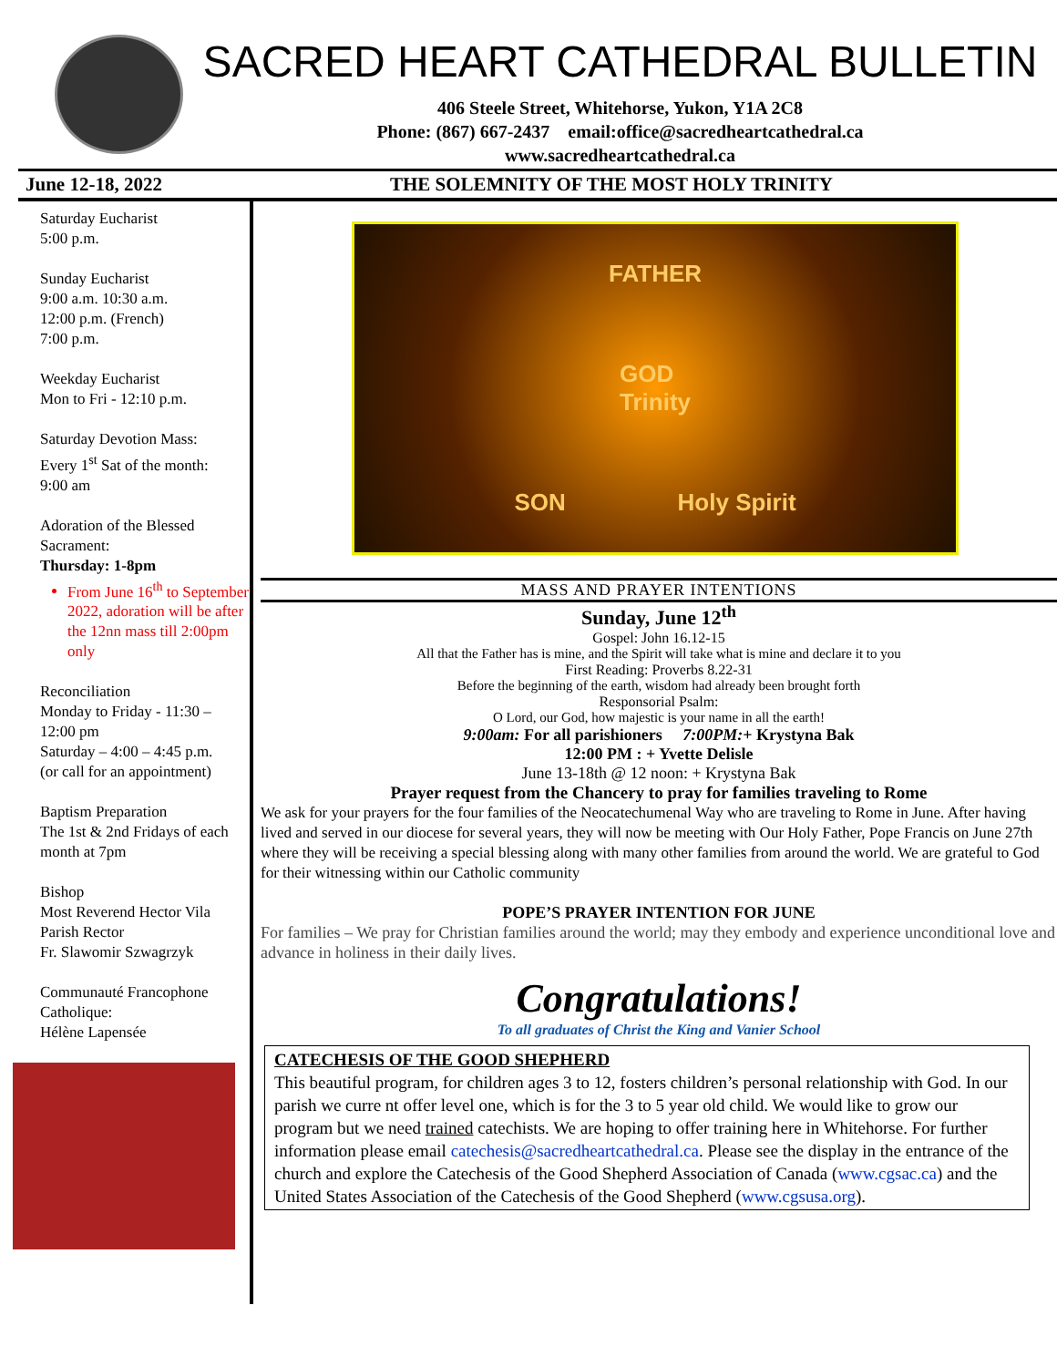SACRED HEART CATHEDRAL BULLETIN
406 Steele Street, Whitehorse, Yukon, Y1A 2C8
Phone: (867) 667-2437 email:office@sacredheartcathedral.ca
www.sacredheartcathedral.ca
June 12-18, 2022 THE SOLEMNITY OF THE MOST HOLY TRINITY
Saturday Eucharist
5:00 p.m.
Sunday Eucharist
9:00 a.m. 10:30 a.m.
12:00 p.m. (French)
7:00 p.m.
Weekday Eucharist
Mon to Fri - 12:10 p.m.
Saturday Devotion Mass:
Every 1<sup>st</sup> Sat of the month:
9:00 am
Adoration of the Blessed Sacrament:
Thursday: 1-8pm
From June 16<sup>th</sup> to September 2022, adoration will be after the 12nn mass till 2:00pm only
Reconciliation
Monday to Friday - 11:30 – 12:00 pm
Saturday – 4:00 – 4:45 p.m.
(or call for an appointment)
Baptism Preparation
The 1st & 2nd Fridays of each month at 7pm
Bishop
Most Reverend Hector Vila
Parish Rector
Fr. Slawomir Szwagrzyk
Communauté Francophone Catholique:
Hélène Lapensée
FATHER
GOD
Trinity
SON Holy Spirit
MASS AND PRAYER INTENTIONS
Sunday, June 12<sup>th</sup>
Gospel: John 16.12-15
All that the Father has is mine, and the Spirit will take what is mine and declare it to you
First Reading: Proverbs 8.22-31
Before the beginning of the earth, wisdom had already been brought forth
Responsorial Psalm:
O Lord, our God, how majestic is your name in all the earth!
9:00am: For all parishioners 7:00PM:+ Krystyna Bak
12:00 PM : + Yvette Delisle
June 13-18th @ 12 noon: + Krystyna Bak
Prayer request from the Chancery to pray for families traveling to Rome
We ask for your prayers for the four families of the Neocatechumenal Way who are traveling to Rome in June. After having lived and served in our diocese for several years, they will now be meeting with Our Holy Father, Pope Francis on June 27th where they will be receiving a special blessing along with many other families from around the world. We are grateful to God for their witnessing within our Catholic community
POPE’S PRAYER INTENTION FOR JUNE
For families – We pray for Christian families around the world; may they embody and experience unconditional love and advance in holiness in their daily lives.
Congratulations!
To all graduates of Christ the King and Vanier School
CATECHESIS OF THE GOOD SHEPHERD
This beautiful program, for children ages 3 to 12, fosters children’s personal relationship with God. In our parish we curre nt offer level one, which is for the 3 to 5 year old child. We would like to grow our program but we need trained catechists. We are hoping to offer training here in Whitehorse. For further information please email catechesis@sacredheartcathedral.ca. Please see the display in the entrance of the church and explore the Catechesis of the Good Shepherd Association of Canada (www.cgsac.ca) and the United States Association of the Catechesis of the Good Shepherd (www.cgsusa.org).